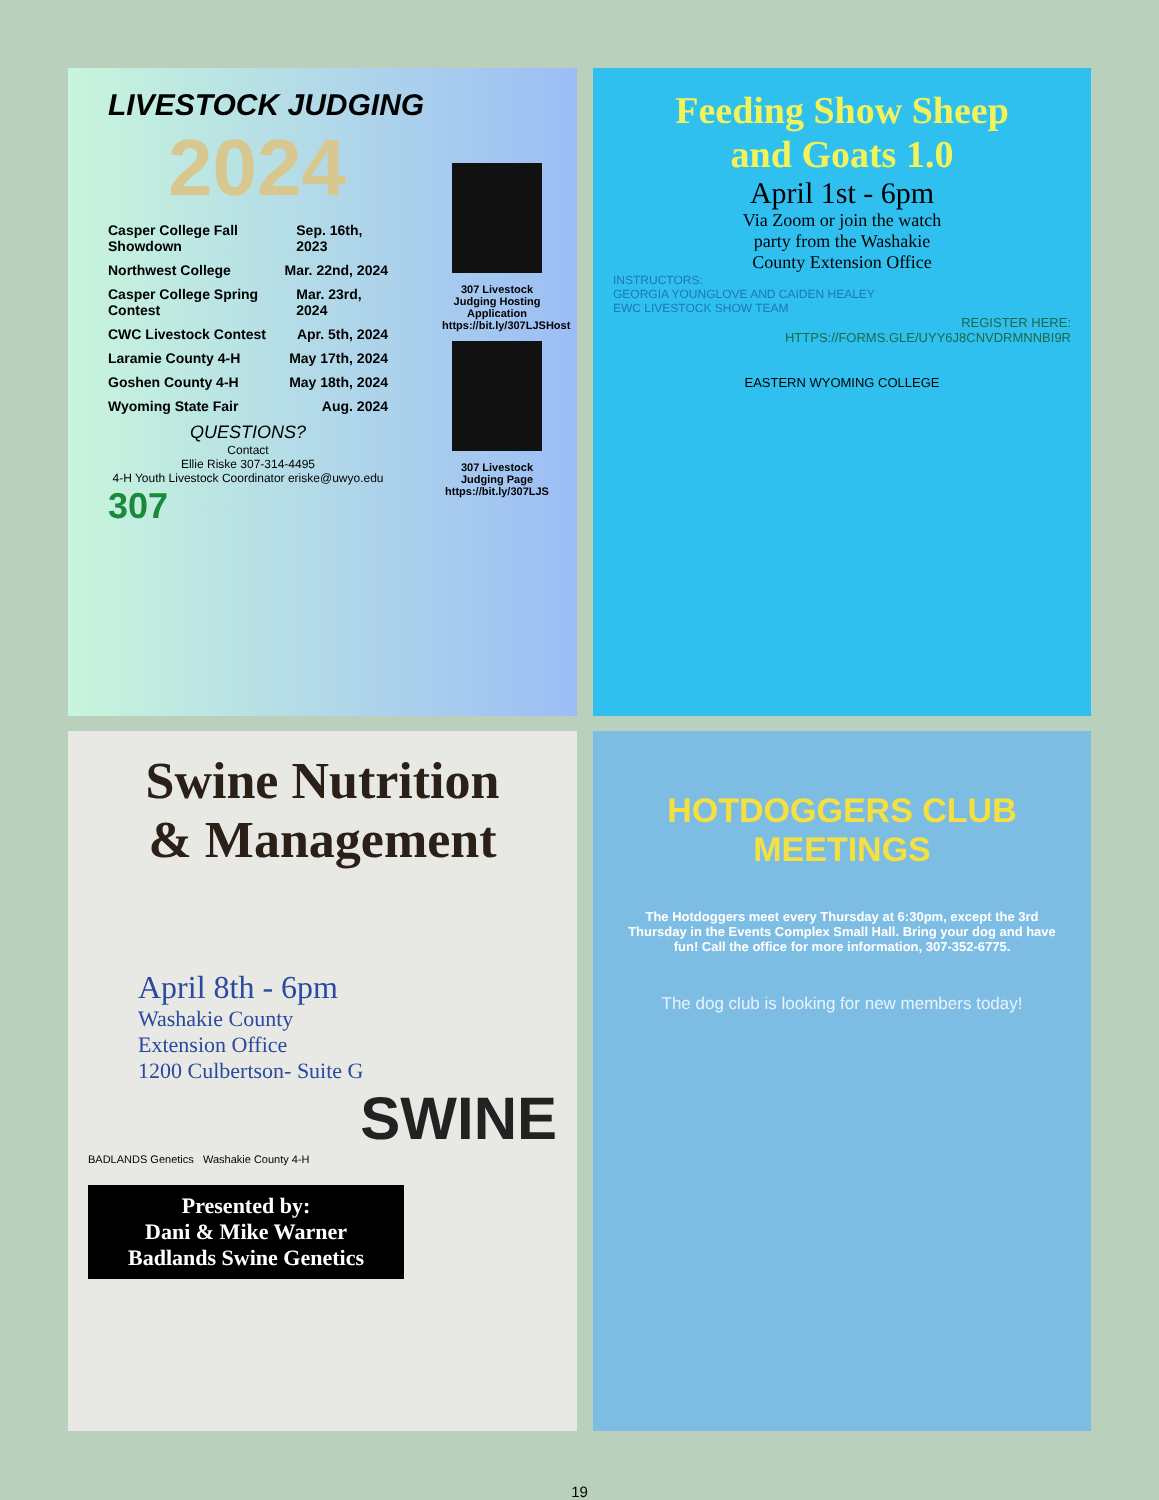LIVESTOCK JUDGING
2024
Casper College Fall Showdown Sep. 16th, 2023
Northwest College Mar. 22nd, 2024
Casper College Spring Contest Mar. 23rd, 2024
CWC Livestock Contest Apr. 5th, 2024
Laramie County 4-H May 17th, 2024
Goshen County 4-H May 18th, 2024
Wyoming State Fair Aug. 2024
QUESTIONS?
Contact
Ellie Riske 307-314-4495
4-H Youth Livestock Coordinator eriske@uwyo.edu
307
307 Livestock Judging Hosting Application https://bit.ly/307LJSHost
307 Livestock Judging Page https://bit.ly/307LJS
Feeding Show Sheep
and Goats 1.0
April 1st - 6pm
Via Zoom or join the watch
party from the Washakie
County Extension Office
INSTRUCTORS:
GEORGIA YOUNGLOVE AND CAIDEN HEALEY
EWC LIVESTOCK SHOW TEAM
REGISTER HERE:
HTTPS://FORMS.GLE/UYY6J8CNVDRMNNBI9R
EASTERN WYOMING COLLEGE
Swine Nutrition
& Management
April 8th - 6pm
Washakie County
Extension Office
1200 Culbertson- Suite G
SWINE
BADLANDS Genetics Washakie County 4-H
Presented by:
Dani & Mike Warner
Badlands Swine Genetics
HOTDOGGERS CLUB MEETINGS
The Hotdoggers meet every Thursday at 6:30pm, except the 3rd Thursday in the Events Complex Small Hall. Bring your dog and have fun! Call the office for more information, 307-352-6775.
The dog club is looking for new members today!
19